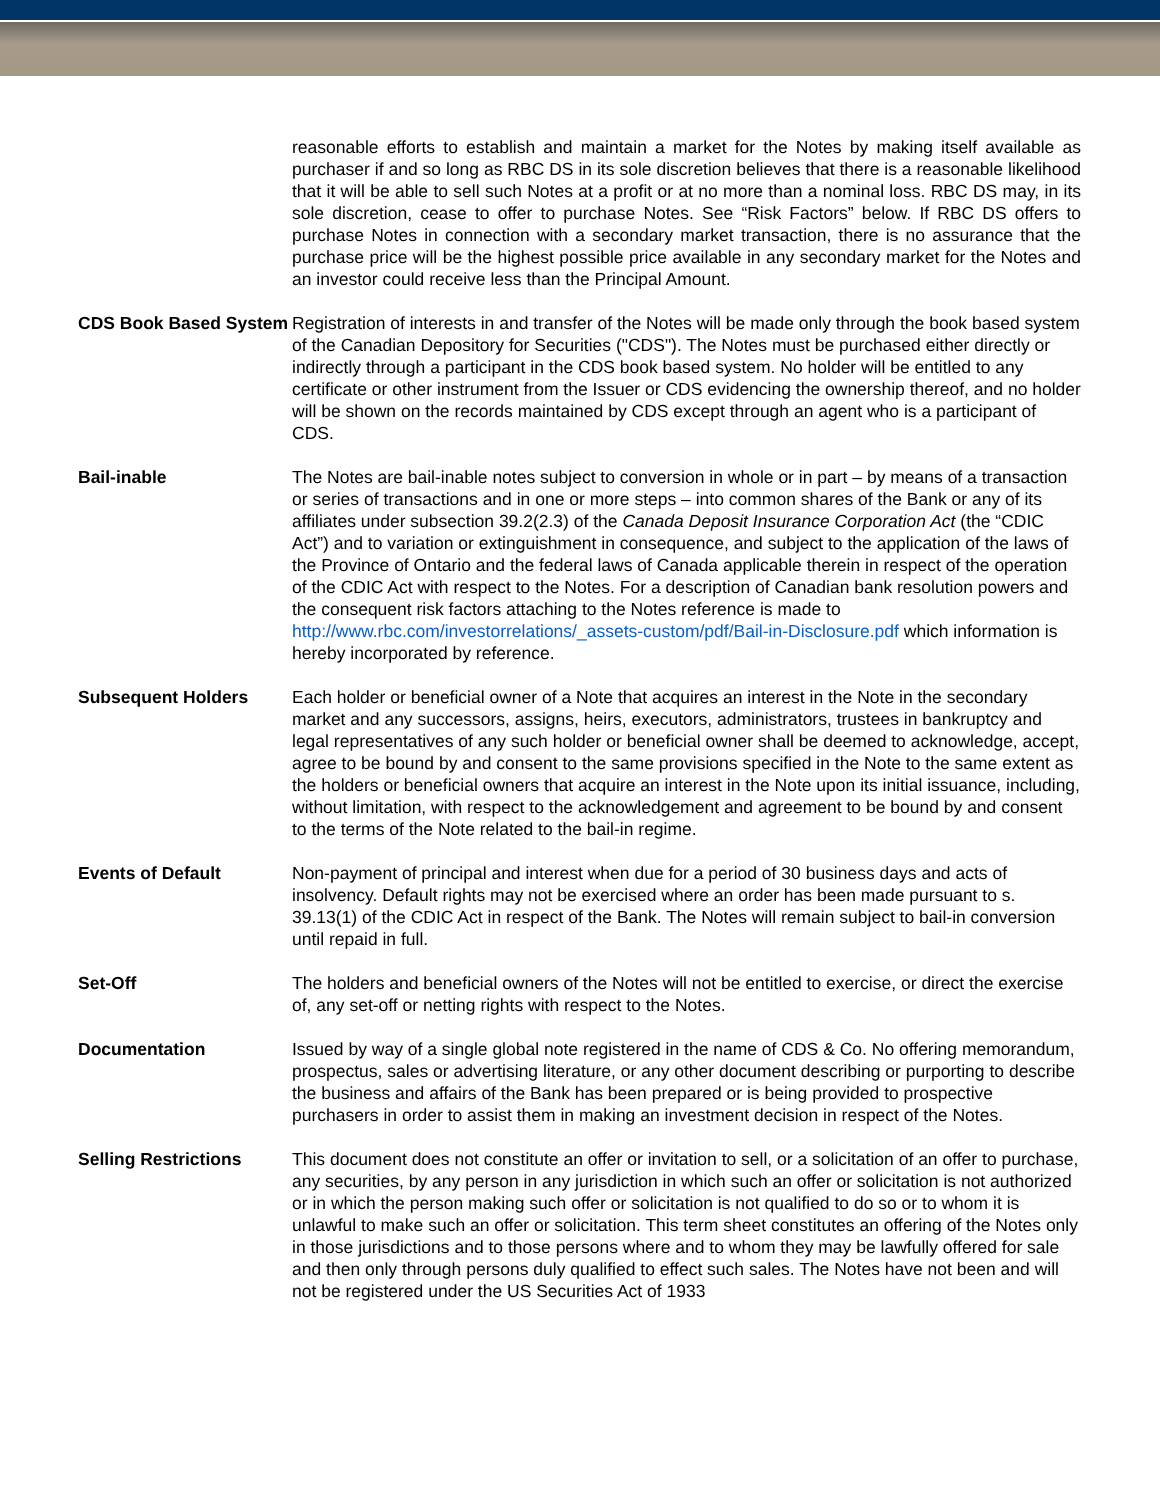| | reasonable efforts to establish and maintain a market for the Notes by making itself available as purchaser if and so long as RBC DS in its sole discretion believes that there is a reasonable likelihood that it will be able to sell such Notes at a profit or at no more than a nominal loss. RBC DS may, in its sole discretion, cease to offer to purchase Notes. See “Risk Factors” below. If RBC DS offers to purchase Notes in connection with a secondary market transaction, there is no assurance that the purchase price will be the highest possible price available in any secondary market for the Notes and an investor could receive less than the Principal Amount. |
| CDS Book Based System | Registration of interests in and transfer of the Notes will be made only through the book based system of the Canadian Depository for Securities ("CDS"). The Notes must be purchased either directly or indirectly through a participant in the CDS book based system. No holder will be entitled to any certificate or other instrument from the Issuer or CDS evidencing the ownership thereof, and no holder will be shown on the records maintained by CDS except through an agent who is a participant of CDS. |
| Bail-inable | The Notes are bail-inable notes subject to conversion in whole or in part – by means of a transaction or series of transactions and in one or more steps – into common shares of the Bank or any of its affiliates under subsection 39.2(2.3) of the Canada Deposit Insurance Corporation Act (the “CDIC Act”) and to variation or extinguishment in consequence, and subject to the application of the laws of the Province of Ontario and the federal laws of Canada applicable therein in respect of the operation of the CDIC Act with respect to the Notes. For a description of Canadian bank resolution powers and the consequent risk factors attaching to the Notes reference is made to http://www.rbc.com/investorrelations/_assets-custom/pdf/Bail-in-Disclosure.pdf which information is hereby incorporated by reference. |
| Subsequent Holders | Each holder or beneficial owner of a Note that acquires an interest in the Note in the secondary market and any successors, assigns, heirs, executors, administrators, trustees in bankruptcy and legal representatives of any such holder or beneficial owner shall be deemed to acknowledge, accept, agree to be bound by and consent to the same provisions specified in the Note to the same extent as the holders or beneficial owners that acquire an interest in the Note upon its initial issuance, including, without limitation, with respect to the acknowledgement and agreement to be bound by and consent to the terms of the Note related to the bail-in regime. |
| Events of Default | Non-payment of principal and interest when due for a period of 30 business days and acts of insolvency. Default rights may not be exercised where an order has been made pursuant to s. 39.13(1) of the CDIC Act in respect of the Bank. The Notes will remain subject to bail-in conversion until repaid in full. |
| Set-Off | The holders and beneficial owners of the Notes will not be entitled to exercise, or direct the exercise of, any set-off or netting rights with respect to the Notes. |
| Documentation | Issued by way of a single global note registered in the name of CDS & Co. No offering memorandum, prospectus, sales or advertising literature, or any other document describing or purporting to describe the business and affairs of the Bank has been prepared or is being provided to prospective purchasers in order to assist them in making an investment decision in respect of the Notes. |
| Selling Restrictions | This document does not constitute an offer or invitation to sell, or a solicitation of an offer to purchase, any securities, by any person in any jurisdiction in which such an offer or solicitation is not authorized or in which the person making such offer or solicitation is not qualified to do so or to whom it is unlawful to make such an offer or solicitation. This term sheet constitutes an offering of the Notes only in those jurisdictions and to those persons where and to whom they may be lawfully offered for sale and then only through persons duly qualified to effect such sales. The Notes have not been and will not be registered under the US Securities Act of 1933 |